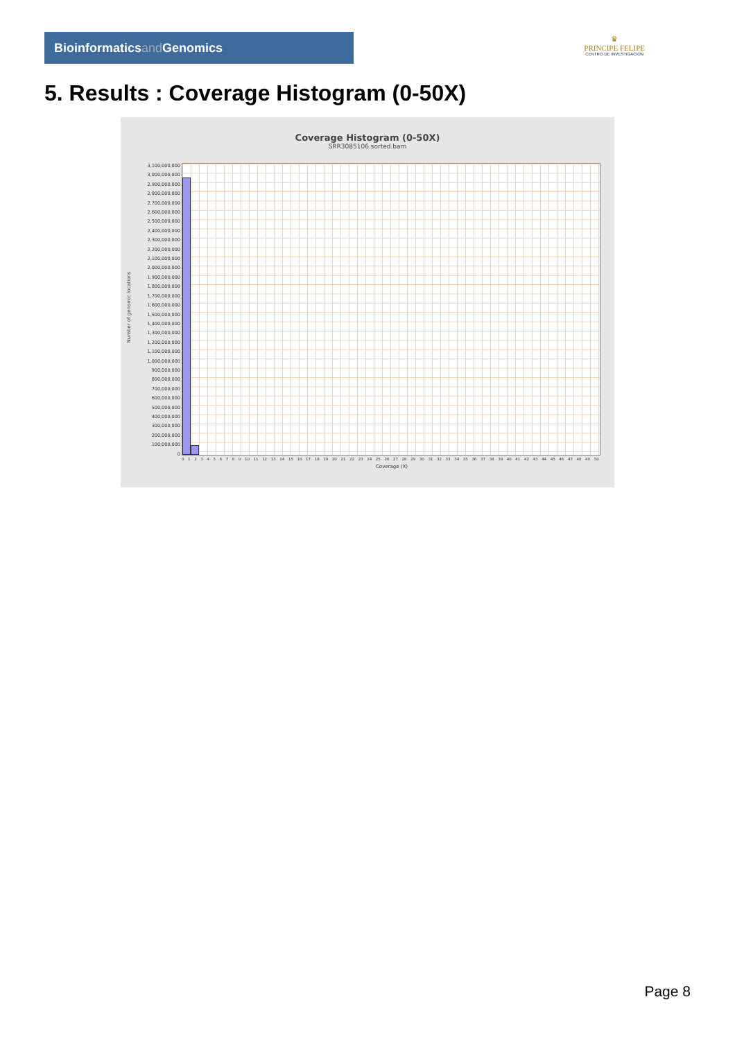Bioinformaticsand Genomics
♛
PRINCIPE FELIPE
CENTRO DE INVESTIGACION
5. Results : Coverage Histogram (0-50X)
Coverage Histogram (0-50X)
SRR3085106.sorted.bam
Number of genomic locations
3,100,000,000
3,000,000,000
2,900,000,000
2,800,000,000
2,700,000,000
2,600,000,000
2,500,000,000
2,400,000,000
2,300,000,000
2,200,000,000
2,100,000,000
2,000,000,000
1,900,000,000
1,800,000,000
1,700,000,000
1,600,000,000
1,500,000,000
1,400,000,000
1,300,000,000
1,200,000,000
1,100,000,000
1,000,000,000
900,000,000
800,000,000
700,000,000
600,000,000
500,000,000
400,000,000
300,000,000
200,000,000
100,000,000
0
0 1 2 3 4 5 6 7 8 9 10 11 12 13 14 15 16 17 18 19 20 21 22 23 24 25 26 27 28 29 30 31 32 33 34 35 36 37 38 39 40 41 42 43 44 45 46 47 48 49 50
Coverage (X)
Page 8